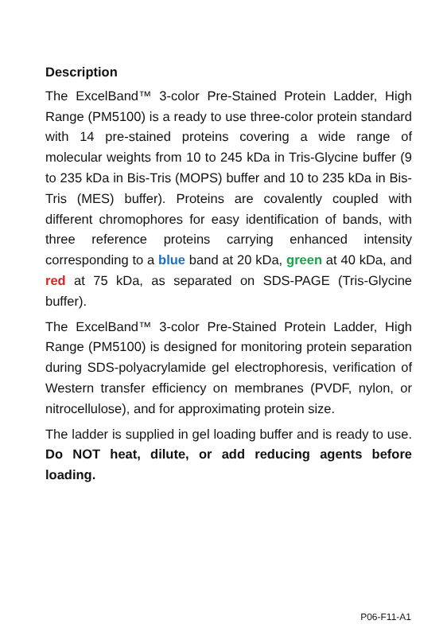Description
The ExcelBand™ 3-color Pre-Stained Protein Ladder, High Range (PM5100) is a ready to use three-color protein standard with 14 pre-stained proteins covering a wide range of molecular weights from 10 to 245 kDa in Tris-Glycine buffer (9 to 235 kDa in Bis-Tris (MOPS) buffer and 10 to 235 kDa in Bis-Tris (MES) buffer). Proteins are covalently coupled with different chromophores for easy identification of bands, with three reference proteins carrying enhanced intensity corresponding to a blue band at 20 kDa, green at 40 kDa, and red at 75 kDa, as separated on SDS-PAGE (Tris-Glycine buffer).
The ExcelBand™ 3-color Pre-Stained Protein Ladder, High Range (PM5100) is designed for monitoring protein separation during SDS-polyacrylamide gel electrophoresis, verification of Western transfer efficiency on membranes (PVDF, nylon, or nitrocellulose), and for approximating protein size.
The ladder is supplied in gel loading buffer and is ready to use. Do NOT heat, dilute, or add reducing agents before loading.
P06-F11-A1